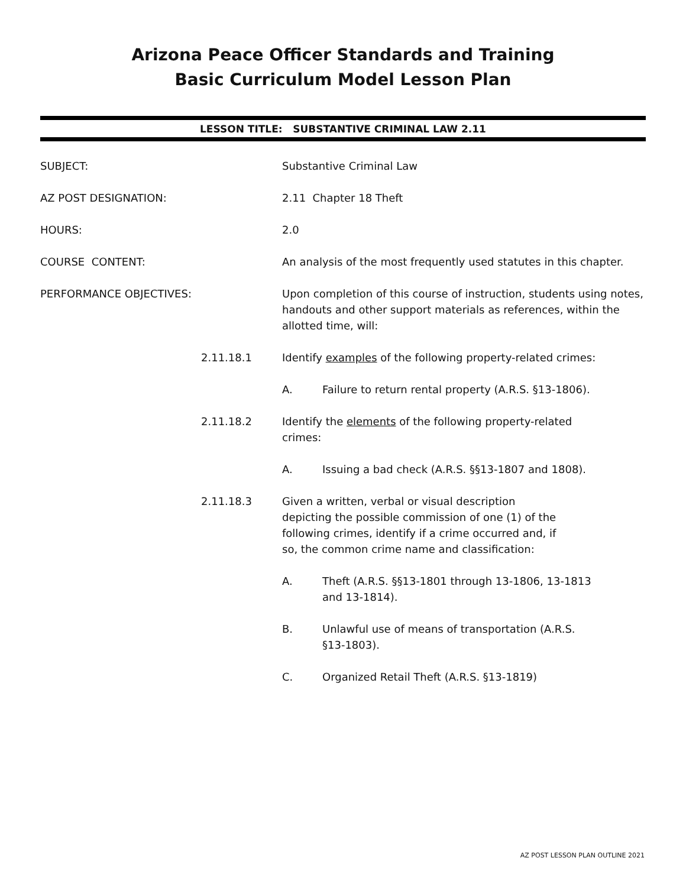Arizona Peace Officer Standards and Training
Basic Curriculum Model Lesson Plan
LESSON TITLE: SUBSTANTIVE CRIMINAL LAW 2.11
SUBJECT: Substantive Criminal Law
AZ POST DESIGNATION: 2.11 Chapter 18 Theft
HOURS: 2.0
COURSE CONTENT: An analysis of the most frequently used statutes in this chapter.
PERFORMANCE OBJECTIVES: Upon completion of this course of instruction, students using notes, handouts and other support materials as references, within the allotted time, will:
2.11.18.1 Identify examples of the following property-related crimes:
A. Failure to return rental property (A.R.S. §13-1806).
2.11.18.2 Identify the elements of the following property-related crimes:
A. Issuing a bad check (A.R.S. §§13-1807 and 1808).
2.11.18.3 Given a written, verbal or visual description depicting the possible commission of one (1) of the following crimes, identify if a crime occurred and, if so, the common crime name and classification:
A. Theft (A.R.S. §§13-1801 through 13-1806, 13-1813 and 13-1814).
B. Unlawful use of means of transportation (A.R.S. §13-1803).
C. Organized Retail Theft (A.R.S. §13-1819)
AZ POST LESSON PLAN OUTLINE 2021